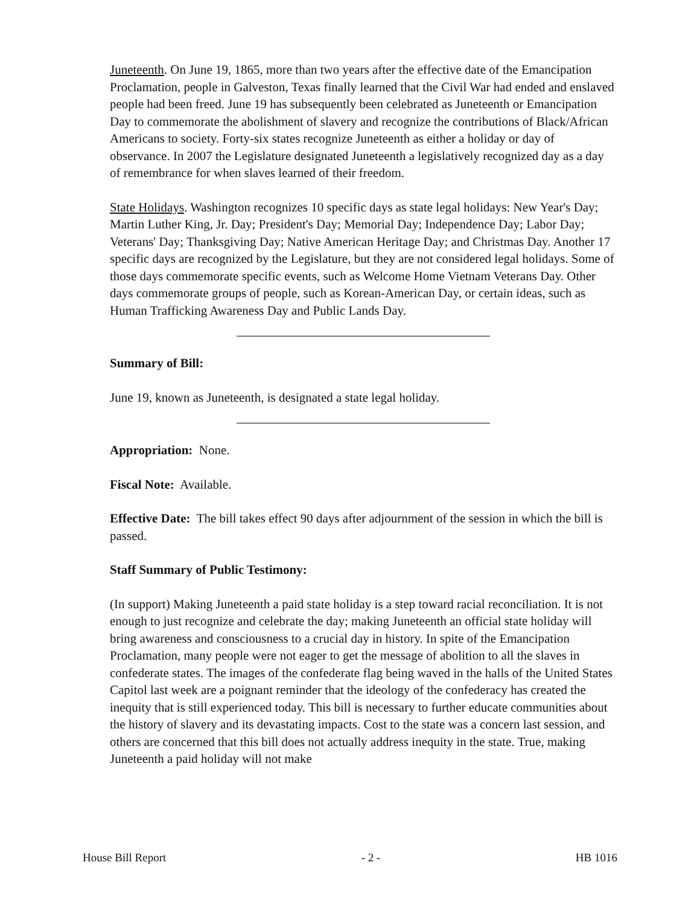Juneteenth. On June 19, 1865, more than two years after the effective date of the Emancipation Proclamation, people in Galveston, Texas finally learned that the Civil War had ended and enslaved people had been freed. June 19 has subsequently been celebrated as Juneteenth or Emancipation Day to commemorate the abolishment of slavery and recognize the contributions of Black/African Americans to society. Forty-six states recognize Juneteenth as either a holiday or day of observance. In 2007 the Legislature designated Juneteenth a legislatively recognized day as a day of remembrance for when slaves learned of their freedom.
State Holidays. Washington recognizes 10 specific days as state legal holidays: New Year's Day; Martin Luther King, Jr. Day; President's Day; Memorial Day; Independence Day; Labor Day; Veterans' Day; Thanksgiving Day; Native American Heritage Day; and Christmas Day. Another 17 specific days are recognized by the Legislature, but they are not considered legal holidays. Some of those days commemorate specific events, such as Welcome Home Vietnam Veterans Day. Other days commemorate groups of people, such as Korean-American Day, or certain ideas, such as Human Trafficking Awareness Day and Public Lands Day.
Summary of Bill:
June 19, known as Juneteenth, is designated a state legal holiday.
Appropriation: None.
Fiscal Note: Available.
Effective Date: The bill takes effect 90 days after adjournment of the session in which the bill is passed.
Staff Summary of Public Testimony:
(In support) Making Juneteenth a paid state holiday is a step toward racial reconciliation. It is not enough to just recognize and celebrate the day; making Juneteenth an official state holiday will bring awareness and consciousness to a crucial day in history. In spite of the Emancipation Proclamation, many people were not eager to get the message of abolition to all the slaves in confederate states. The images of the confederate flag being waved in the halls of the United States Capitol last week are a poignant reminder that the ideology of the confederacy has created the inequity that is still experienced today. This bill is necessary to further educate communities about the history of slavery and its devastating impacts. Cost to the state was a concern last session, and others are concerned that this bill does not actually address inequity in the state. True, making Juneteenth a paid holiday will not make
House Bill Report - 2 - HB 1016